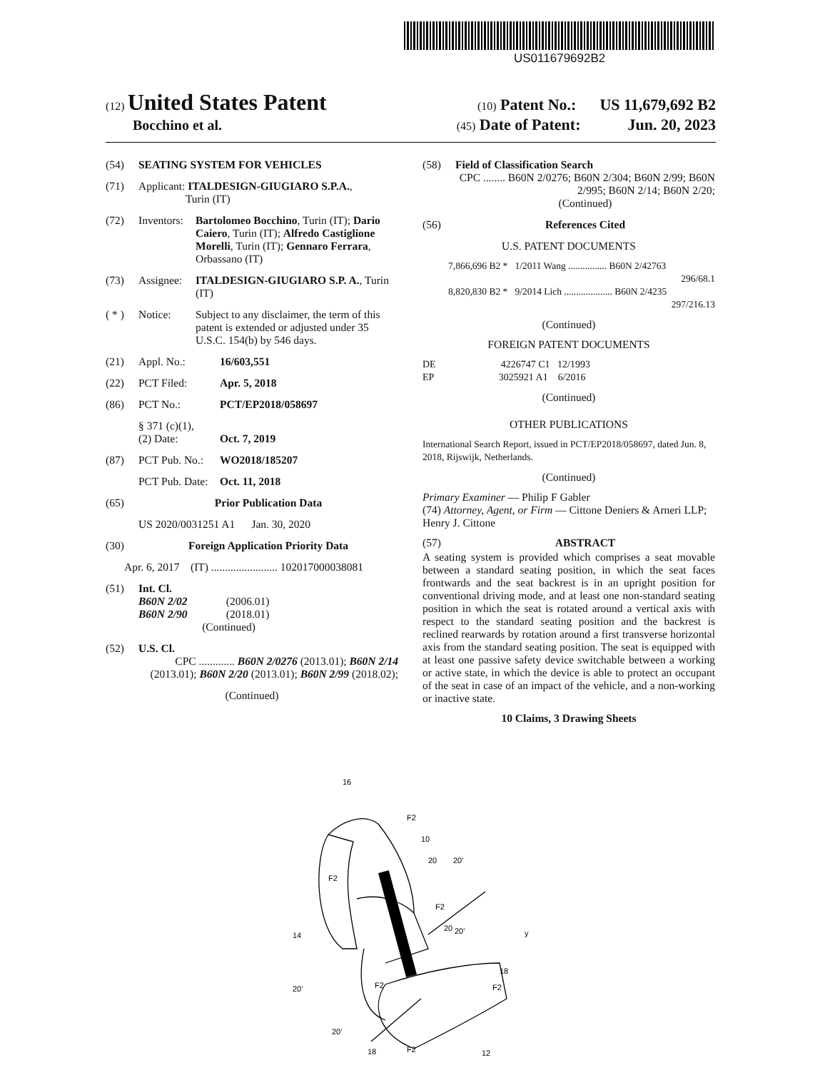US011679692B2
(12) United States Patent
(10) Patent No.: US 11,679,692 B2
Bocchino et al.
(45) Date of Patent: Jun. 20, 2023
(54) SEATING SYSTEM FOR VEHICLES
(71) Applicant: ITALDESIGN-GIUGIARO S.P.A.,
Turin (IT)
(72) Inventors:
Bartolomeo Bocchino, Turin (IT); Dario Caiero, Turin (IT); Alfredo Castiglione Morelli, Turin (IT); Gennaro Ferrara, Orbassano (IT)
(73) Assignee:
ITALDESIGN-GIUGIARO S.P. A., Turin (IT)
( * ) Notice: Subject to any disclaimer, the term of this patent is extended or adjusted under 35 U.S.C. 154(b) by 546 days.
(21) Appl. No.: 16/603,551
(22) PCT Filed: Apr. 5, 2018
(86) PCT No.: PCT/EP2018/058697
§ 371 (c)(1),
(2) Date:
Oct. 7, 2019
(87) PCT Pub. No.: WO2018/185207
PCT Pub. Date: Oct. 11, 2018
(65) Prior Publication Data
US 2020/0031251 A1 Jan. 30, 2020
(30) Foreign Application Priority Data
Apr. 6, 2017 (IT) ........................ 102017000038081
(51) Int. Cl.
B60N 2/02 (2006.01)
B60N 2/90 (2018.01)
(Continued)
(52) U.S. Cl.
CPC ............. B60N 2/0276 (2013.01); B60N 2/14 (2013.01); B60N 2/20 (2013.01); B60N 2/99 (2018.02);
(Continued)
(58) Field of Classification Search
CPC ........ B60N 2/0276; B60N 2/304; B60N 2/99; B60N 2/995; B60N 2/14; B60N 2/20;
(Continued)
(56) References Cited
U.S. PATENT DOCUMENTS
7,866,696 B2 * 1/2011 Wang ................ B60N 2/42763
296/68.1
8,820,830 B2 * 9/2014 Lich .................... B60N 2/4235
297/216.13
(Continued)
FOREIGN PATENT DOCUMENTS
DE 4226747 C1 12/1993
EP 3025921 A1 6/2016
(Continued)
OTHER PUBLICATIONS
International Search Report, issued in PCT/EP2018/058697, dated Jun. 8, 2018, Rijswijk, Netherlands.
(Continued)
Primary Examiner — Philip F Gabler
(74) Attorney, Agent, or Firm — Cittone Deniers & Arneri LLP; Henry J. Cittone
(57) ABSTRACT
A seating system is provided which comprises a seat movable between a standard seating position, in which the seat faces frontwards and the seat backrest is in an upright position for conventional driving mode, and at least one non-standard seating position in which the seat is rotated around a vertical axis with respect to the standard seating position and the backrest is reclined rearwards by rotation around a first transverse horizontal axis from the standard seating position. The seat is equipped with at least one passive safety device switchable between a working or active state, in which the device is able to protect an occupant of the seat in case of an impact of the vehicle, and a non-working or inactive state.
10 Claims, 3 Drawing Sheets
16
10
F2
20
20'
F2
20
20'
y
14
18
20'
F2
F2
F2
20'
18
F2
12